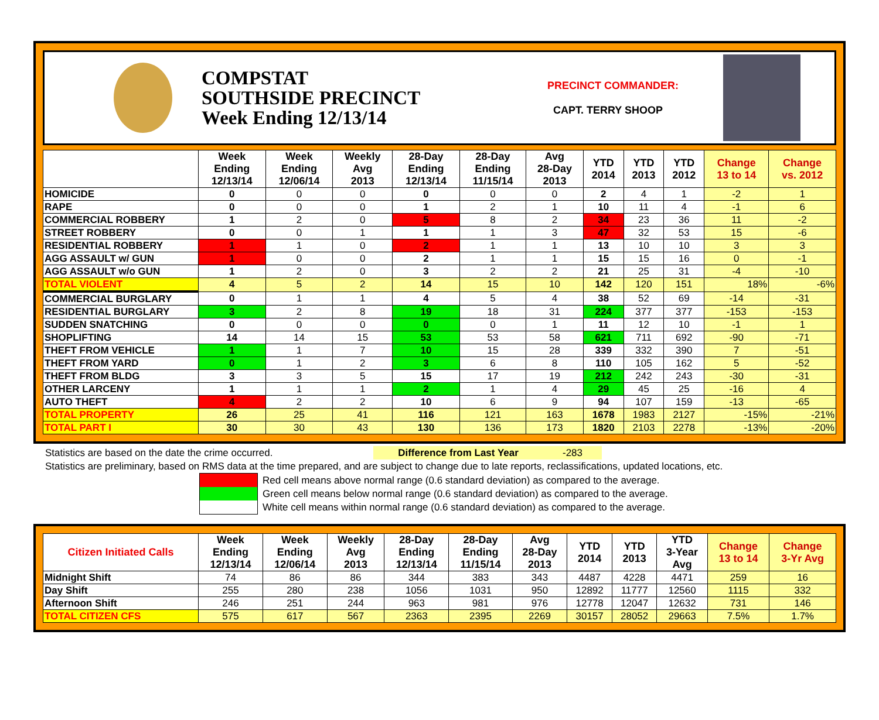COMPSTAT
SOUTHSIDE PRECINCT
Week Ending 12/13/14
PRECINCT COMMANDER:
CAPT. TERRY SHOOP
| | Week Ending 12/13/14 | Week Ending 12/06/14 | Weekly Avg 2013 | 28-Day Ending 12/13/14 | 28-Day Ending 11/15/14 | Avg 28-Day 2013 | YTD 2014 | YTD 2013 | YTD 2012 | Change 13 to 14 | Change vs. 2012 |
| --- | --- | --- | --- | --- | --- | --- | --- | --- | --- | --- | --- |
| HOMICIDE | 0 | 0 | 0 | 0 | 0 | 0 | 2 | 4 | 1 | -2 | 1 |
| RAPE | 0 | 0 | 0 | 1 | 2 | 1 | 10 | 11 | 4 | -1 | 6 |
| COMMERCIAL ROBBERY | 1 | 2 | 0 | 5 | 8 | 2 | 34 | 23 | 36 | 11 | -2 |
| STREET ROBBERY | 0 | 0 | 1 | 1 | 1 | 3 | 47 | 32 | 53 | 15 | -6 |
| RESIDENTIAL ROBBERY | 1 | 1 | 0 | 2 | 1 | 1 | 13 | 10 | 10 | 3 | 3 |
| AGG ASSAULT w/ GUN | 1 | 0 | 0 | 2 | 1 | 1 | 15 | 15 | 16 | 0 | -1 |
| AGG ASSAULT w/o GUN | 1 | 2 | 0 | 3 | 2 | 2 | 21 | 25 | 31 | -4 | -10 |
| TOTAL VIOLENT | 4 | 5 | 2 | 14 | 15 | 10 | 142 | 120 | 151 | 18% | -6% |
| COMMERCIAL BURGLARY | 0 | 1 | 1 | 4 | 5 | 4 | 38 | 52 | 69 | -14 | -31 |
| RESIDENTIAL BURGLARY | 3 | 2 | 8 | 19 | 18 | 31 | 224 | 377 | 377 | -153 | -153 |
| SUDDEN SNATCHING | 0 | 0 | 0 | 0 | 0 | 1 | 11 | 12 | 10 | -1 | 1 |
| SHOPLIFTING | 14 | 14 | 15 | 53 | 53 | 58 | 621 | 711 | 692 | -90 | -71 |
| THEFT FROM VEHICLE | 1 | 1 | 7 | 10 | 15 | 28 | 339 | 332 | 390 | 7 | -51 |
| THEFT FROM YARD | 0 | 1 | 2 | 3 | 6 | 8 | 110 | 105 | 162 | 5 | -52 |
| THEFT FROM BLDG | 3 | 3 | 5 | 15 | 17 | 19 | 212 | 242 | 243 | -30 | -31 |
| OTHER LARCENY | 1 | 1 | 1 | 2 | 1 | 4 | 29 | 45 | 25 | -16 | 4 |
| AUTO THEFT | 4 | 2 | 2 | 10 | 6 | 9 | 94 | 107 | 159 | -13 | -65 |
| TOTAL PROPERTY | 26 | 25 | 41 | 116 | 121 | 163 | 1678 | 1983 | 2127 | -15% | -21% |
| TOTAL PART I | 30 | 30 | 43 | 130 | 136 | 173 | 1820 | 2103 | 2278 | -13% | -20% |
Statistics are based on the date the crime occurred. Difference from Last Year -283
Statistics are preliminary, based on RMS data at the time prepared, and are subject to change due to late reports, reclassifications, updated locations, etc.
Red cell means above normal range (0.6 standard deviation) as compared to the average.
Green cell means below normal range (0.6 standard deviation) as compared to the average.
White cell means within normal range (0.6 standard deviation) as compared to the average.
| Citizen Initiated Calls | Week Ending 12/13/14 | Week Ending 12/06/14 | Weekly Avg 2013 | 28-Day Ending 12/13/14 | 28-Day Ending 11/15/14 | Avg 28-Day 2013 | YTD 2014 | YTD 2013 | YTD 3-Year Avg | Change 13 to 14 | Change 3-Yr Avg |
| --- | --- | --- | --- | --- | --- | --- | --- | --- | --- | --- | --- |
| Midnight Shift | 74 | 86 | 86 | 344 | 383 | 343 | 4487 | 4228 | 4471 | 259 | 16 |
| Day Shift | 255 | 280 | 238 | 1056 | 1031 | 950 | 12892 | 11777 | 12560 | 1115 | 332 |
| Afternoon Shift | 246 | 251 | 244 | 963 | 981 | 976 | 12778 | 12047 | 12632 | 731 | 146 |
| TOTAL CITIZEN CFS | 575 | 617 | 567 | 2363 | 2395 | 2269 | 30157 | 28052 | 29663 | 7.5% | 1.7% |